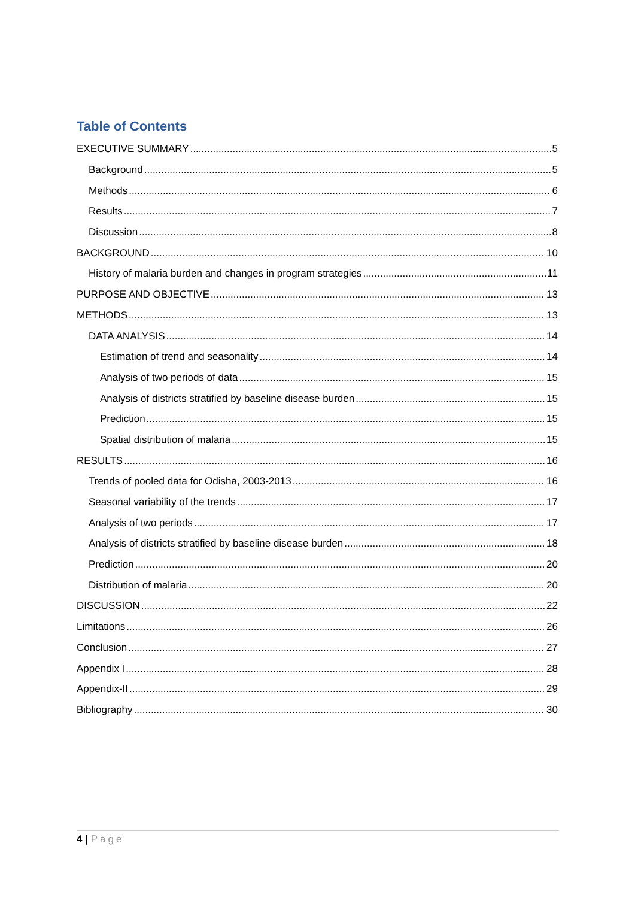Table of Contents
EXECUTIVE SUMMARY 5
Background 5
Methods 6
Results 7
Discussion 8
BACKGROUND 10
History of malaria burden and changes in program strategies 11
PURPOSE AND OBJECTIVE 13
METHODS 13
DATA ANALYSIS 14
Estimation of trend and seasonality 14
Analysis of two periods of data 15
Analysis of districts stratified by baseline disease burden 15
Prediction 15
Spatial distribution of malaria 15
RESULTS 16
Trends of pooled data for Odisha, 2003-2013 16
Seasonal variability of the trends 17
Analysis of two periods 17
Analysis of districts stratified by baseline disease burden 18
Prediction 20
Distribution of malaria 20
DISCUSSION 22
Limitations 26
Conclusion 27
Appendix I 28
Appendix-II 29
Bibliography 30
4 | Page